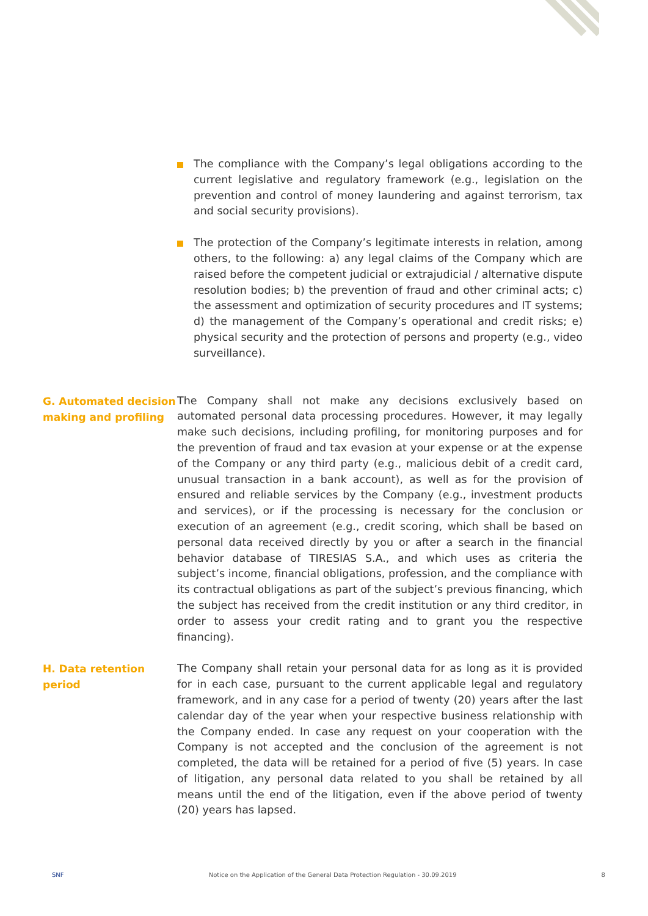The compliance with the Company’s legal obligations according to the current legislative and regulatory framework (e.g., legislation on the prevention and control of money laundering and against terrorism, tax and social security provisions).
The protection of the Company’s legitimate interests in relation, among others, to the following: a) any legal claims of the Company which are raised before the competent judicial or extrajudicial / alternative dispute resolution bodies; b) the prevention of fraud and other criminal acts; c) the assessment and optimization of security procedures and IT systems; d) the management of the Company’s operational and credit risks; e) physical security and the protection of persons and property (e.g., video surveillance).
G. Automated decision making and profiling
The Company shall not make any decisions exclusively based on automated personal data processing procedures. However, it may legally make such decisions, including profiling, for monitoring purposes and for the prevention of fraud and tax evasion at your expense or at the expense of the Company or any third party (e.g., malicious debit of a credit card, unusual transaction in a bank account), as well as for the provision of ensured and reliable services by the Company (e.g., investment products and services), or if the processing is necessary for the conclusion or execution of an agreement (e.g., credit scoring, which shall be based on personal data received directly by you or after a search in the financial behavior database of TIRESIAS S.A., and which uses as criteria the subject’s income, financial obligations, profession, and the compliance with its contractual obligations as part of the subject’s previous financing, which the subject has received from the credit institution or any third creditor, in order to assess your credit rating and to grant you the respective financing).
H. Data retention period
The Company shall retain your personal data for as long as it is provided for in each case, pursuant to the current applicable legal and regulatory framework, and in any case for a period of twenty (20) years after the last calendar day of the year when your respective business relationship with the Company ended. In case any request on your cooperation with the Company is not accepted and the conclusion of the agreement is not completed, the data will be retained for a period of five (5) years. In case of litigation, any personal data related to you shall be retained by all means until the end of the litigation, even if the above period of twenty (20) years has lapsed.
SNF Notice on the Application of the General Data Protection Regulation - 30.09.2019 8